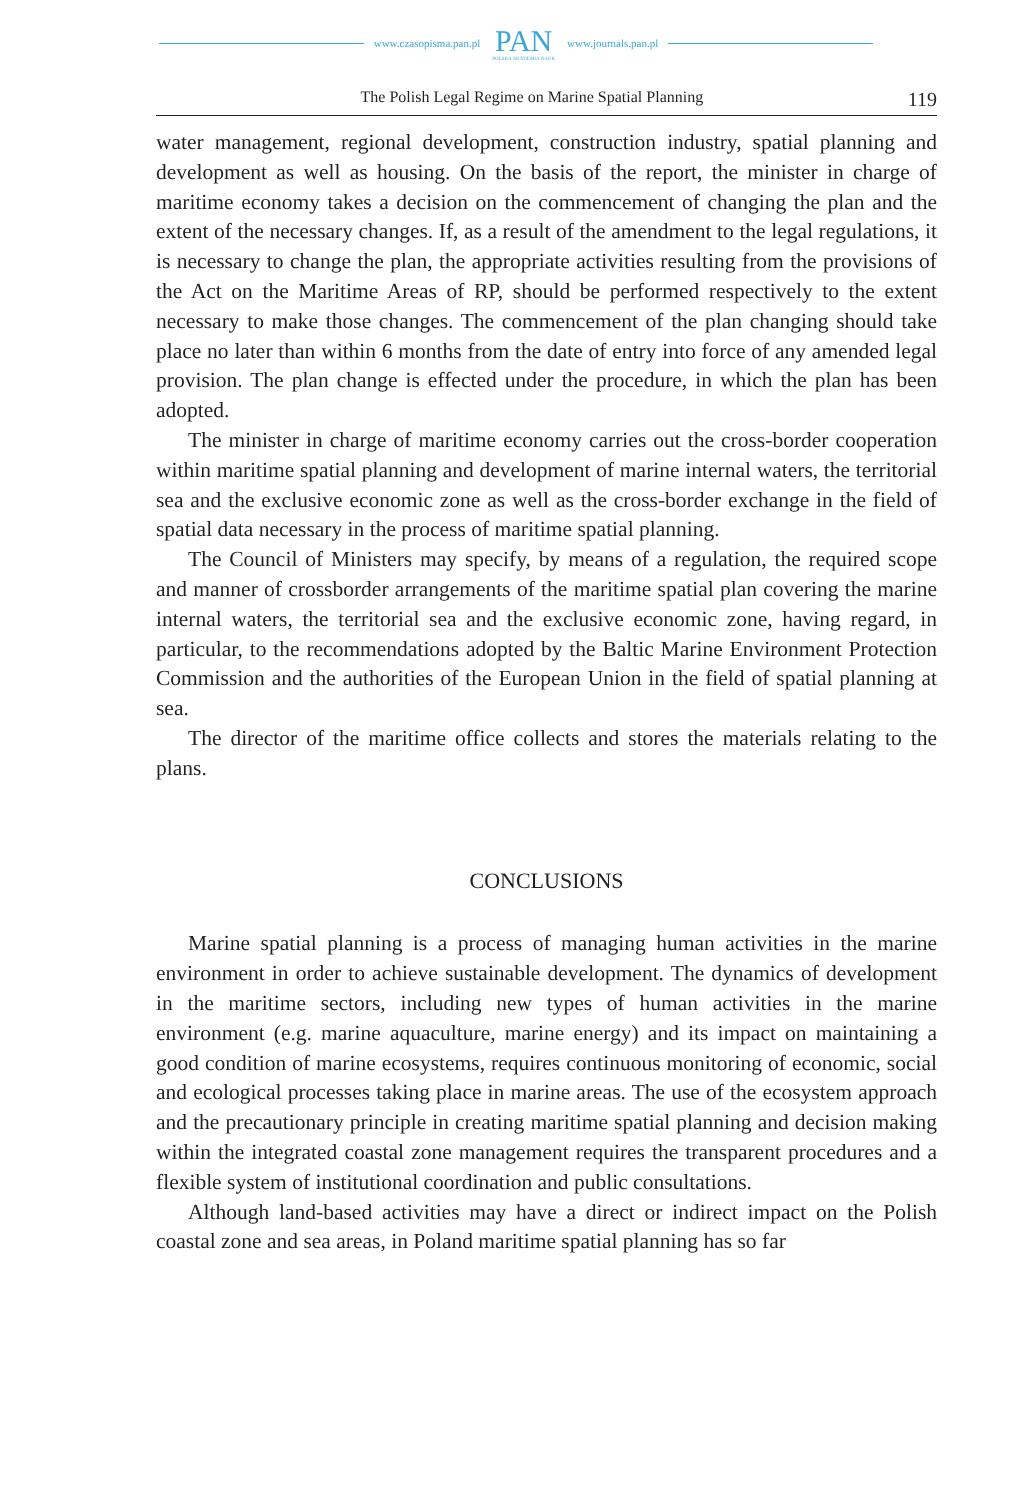www.czasopisma.pan.pl
PAN
POLSKA AKADEMIA NAUK
www.journals.pan.pl
The Polish Legal Regime on Marine Spatial Planning 119
water management, regional development, construction industry, spatial planning and development as well as housing. On the basis of the report, the minister in charge of maritime economy takes a decision on the commencement of changing the plan and the extent of the necessary changes. If, as a result of the amendment to the legal regulations, it is necessary to change the plan, the appropriate activities resulting from the provisions of the Act on the Maritime Areas of RP, should be performed respectively to the extent necessary to make those changes. The commencement of the plan changing should take place no later than within 6 months from the date of entry into force of any amended legal provision. The plan change is effected under the procedure, in which the plan has been adopted.
The minister in charge of maritime economy carries out the cross-border cooperation within maritime spatial planning and development of marine internal waters, the territorial sea and the exclusive economic zone as well as the cross-border exchange in the field of spatial data necessary in the process of maritime spatial planning.
The Council of Ministers may specify, by means of a regulation, the required scope and manner of crossborder arrangements of the maritime spatial plan covering the marine internal waters, the territorial sea and the exclusive economic zone, having regard, in particular, to the recommendations adopted by the Baltic Marine Environment Protection Commission and the authorities of the European Union in the field of spatial planning at sea.
The director of the maritime office collects and stores the materials relating to the plans.
CONCLUSIONS
Marine spatial planning is a process of managing human activities in the marine environment in order to achieve sustainable development. The dynamics of development in the maritime sectors, including new types of human activities in the marine environment (e.g. marine aquaculture, marine energy) and its impact on maintaining a good condition of marine ecosystems, requires continuous monitoring of economic, social and ecological processes taking place in marine areas. The use of the ecosystem approach and the precautionary principle in creating maritime spatial planning and decision making within the integrated coastal zone management requires the transparent procedures and a flexible system of institutional coordination and public consultations.
Although land-based activities may have a direct or indirect impact on the Polish coastal zone and sea areas, in Poland maritime spatial planning has so far